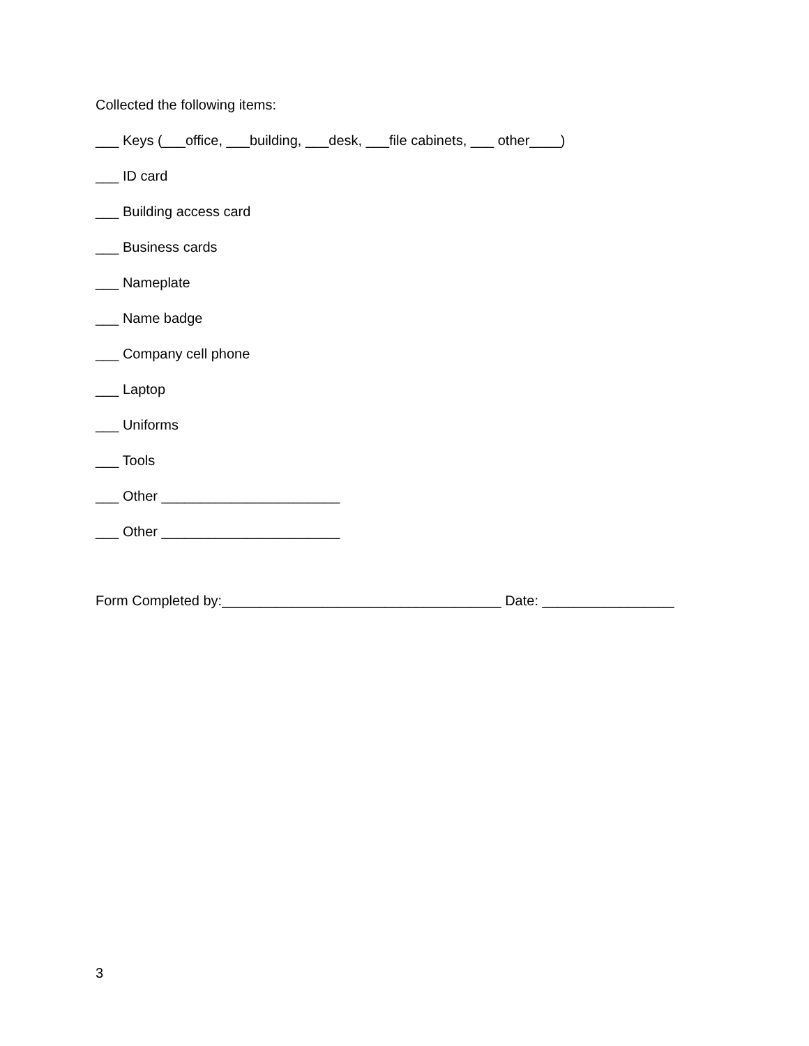Collected the following items:
___ Keys (___office, ___building, ___desk, ___file cabinets, ___ other____)
___ ID card
___ Building access card
___ Business cards
___ Nameplate
___ Name badge
___ Company cell phone
___ Laptop
___ Uniforms
___ Tools
___ Other _______________________
___ Other _______________________
Form Completed by:____________________________________ Date: _________________
3